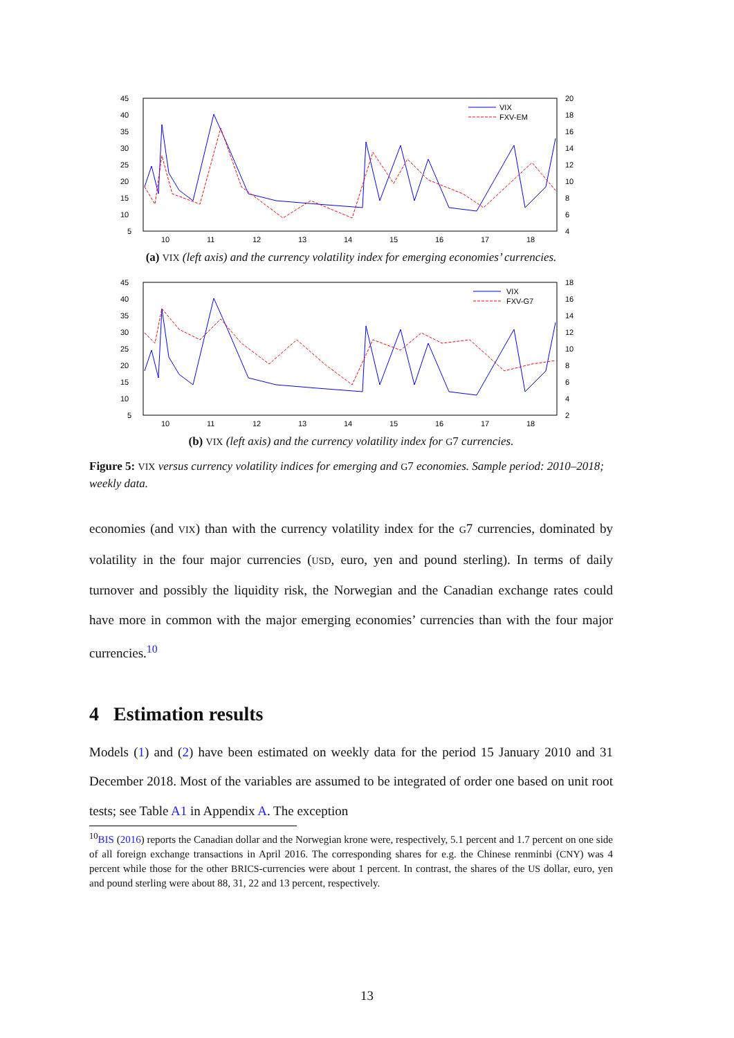45
40
35
30
25
20
15
10
5
20
18
16
14
12
10
8
6
4
10
11
12
13
14
15
16
17
18
VIX
FXV-EM
(a) VIX (left axis) and the currency volatility index for emerging economies’ currencies.
45
40
35
30
25
20
15
10
5
18
16
14
12
10
8
6
4
2
10
11
12
13
14
15
16
17
18
VIX
FXV-G7
(b) VIX (left axis) and the currency volatility index for G7 currencies.
Figure 5: VIX versus currency volatility indices for emerging and G7 economies. Sample period: 2010–2018; weekly data.
economies (and VIX) than with the currency volatility index for the G7 currencies, dominated by volatility in the four major currencies (USD, euro, yen and pound sterling). In terms of daily turnover and possibly the liquidity risk, the Norwegian and the Canadian exchange rates could have more in common with the major emerging economies’ currencies than with the four major currencies.<sup>10</sup>
4 Estimation results
Models (1) and (2) have been estimated on weekly data for the period 15 January 2010 and 31 December 2018. Most of the variables are assumed to be integrated of order one based on unit root tests; see Table A1 in Appendix A. The exception
<sup>10</sup>BIS (2016) reports the Canadian dollar and the Norwegian krone were, respectively, 5.1 percent and 1.7 percent on one side of all foreign exchange transactions in April 2016. The corresponding shares for e.g. the Chinese renminbi (CNY) was 4 percent while those for the other BRICS-currencies were about 1 percent. In contrast, the shares of the US dollar, euro, yen and pound sterling were about 88, 31, 22 and 13 percent, respectively.
13